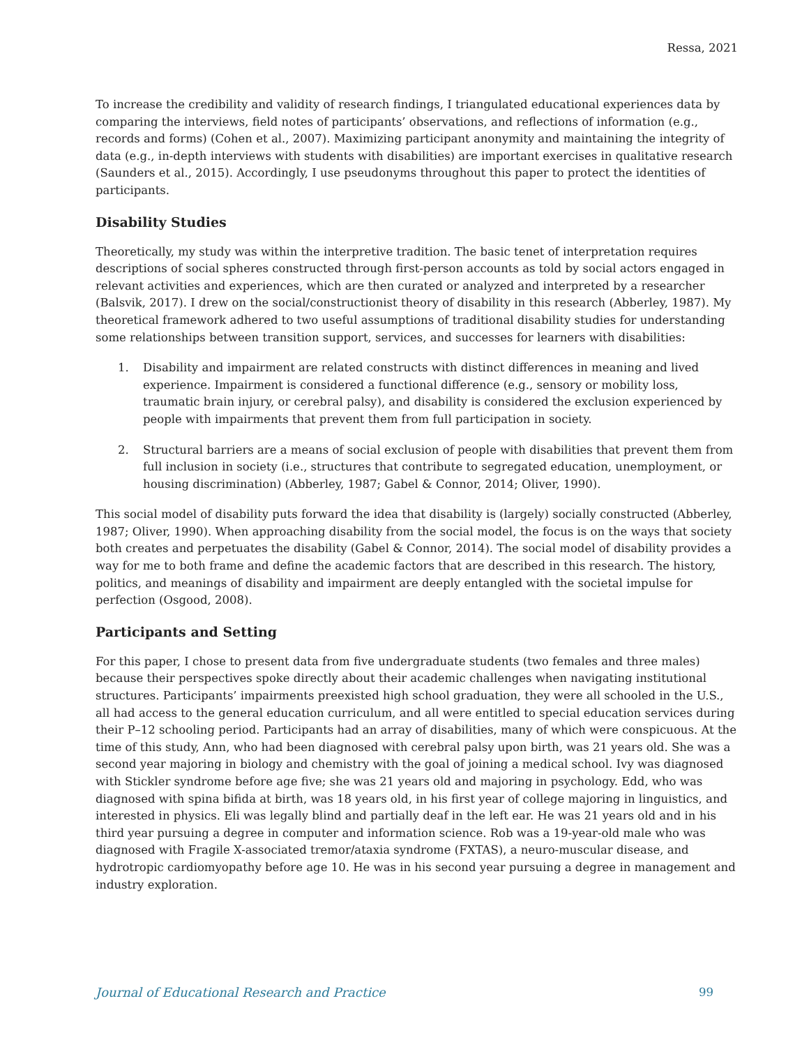Ressa, 2021
To increase the credibility and validity of research findings, I triangulated educational experiences data by comparing the interviews, field notes of participants’ observations, and reflections of information (e.g., records and forms) (Cohen et al., 2007). Maximizing participant anonymity and maintaining the integrity of data (e.g., in-depth interviews with students with disabilities) are important exercises in qualitative research (Saunders et al., 2015). Accordingly, I use pseudonyms throughout this paper to protect the identities of participants.
Disability Studies
Theoretically, my study was within the interpretive tradition. The basic tenet of interpretation requires descriptions of social spheres constructed through first-person accounts as told by social actors engaged in relevant activities and experiences, which are then curated or analyzed and interpreted by a researcher (Balsvik, 2017). I drew on the social/constructionist theory of disability in this research (Abberley, 1987). My theoretical framework adhered to two useful assumptions of traditional disability studies for understanding some relationships between transition support, services, and successes for learners with disabilities:
1. Disability and impairment are related constructs with distinct differences in meaning and lived experience. Impairment is considered a functional difference (e.g., sensory or mobility loss, traumatic brain injury, or cerebral palsy), and disability is considered the exclusion experienced by people with impairments that prevent them from full participation in society.
2. Structural barriers are a means of social exclusion of people with disabilities that prevent them from full inclusion in society (i.e., structures that contribute to segregated education, unemployment, or housing discrimination) (Abberley, 1987; Gabel & Connor, 2014; Oliver, 1990).
This social model of disability puts forward the idea that disability is (largely) socially constructed (Abberley, 1987; Oliver, 1990). When approaching disability from the social model, the focus is on the ways that society both creates and perpetuates the disability (Gabel & Connor, 2014). The social model of disability provides a way for me to both frame and define the academic factors that are described in this research. The history, politics, and meanings of disability and impairment are deeply entangled with the societal impulse for perfection (Osgood, 2008).
Participants and Setting
For this paper, I chose to present data from five undergraduate students (two females and three males) because their perspectives spoke directly about their academic challenges when navigating institutional structures. Participants’ impairments preexisted high school graduation, they were all schooled in the U.S., all had access to the general education curriculum, and all were entitled to special education services during their P–12 schooling period. Participants had an array of disabilities, many of which were conspicuous. At the time of this study, Ann, who had been diagnosed with cerebral palsy upon birth, was 21 years old. She was a second year majoring in biology and chemistry with the goal of joining a medical school. Ivy was diagnosed with Stickler syndrome before age five; she was 21 years old and majoring in psychology. Edd, who was diagnosed with spina bifida at birth, was 18 years old, in his first year of college majoring in linguistics, and interested in physics. Eli was legally blind and partially deaf in the left ear. He was 21 years old and in his third year pursuing a degree in computer and information science. Rob was a 19-year-old male who was diagnosed with Fragile X-associated tremor/ataxia syndrome (FXTAS), a neuro-muscular disease, and hydrotropic cardiomyopathy before age 10. He was in his second year pursuing a degree in management and industry exploration.
Journal of Educational Research and Practice 99